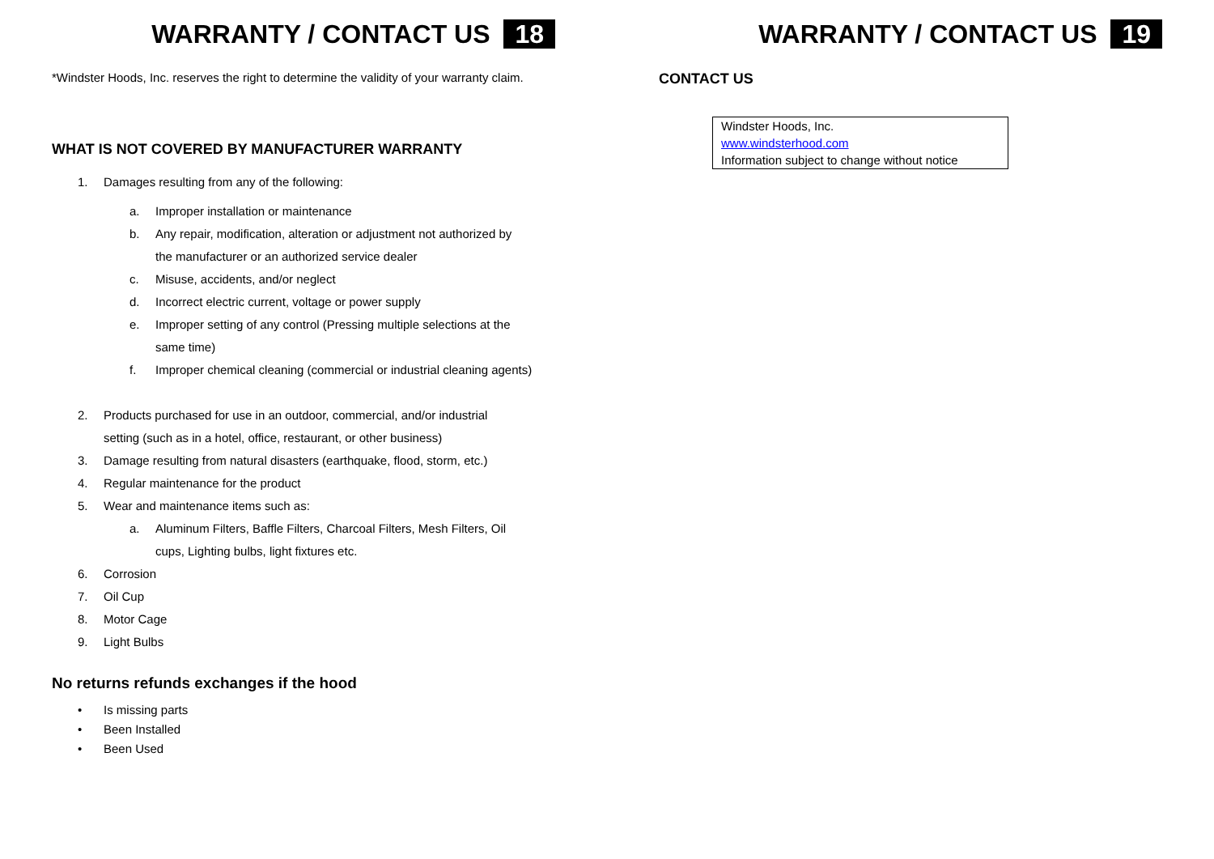WARRANTY / CONTACT US 18
*Windster Hoods, Inc. reserves the right to determine the validity of your warranty claim.
WHAT IS NOT COVERED BY MANUFACTURER WARRANTY
1. Damages resulting from any of the following:
a. Improper installation or maintenance
b. Any repair, modification, alteration or adjustment not authorized by
the manufacturer or an authorized service dealer
c. Misuse, accidents, and/or neglect
d. Incorrect electric current, voltage or power supply
e. Improper setting of any control (Pressing multiple selections at the
same time)
f. Improper chemical cleaning (commercial or industrial cleaning agents)
2. Products purchased for use in an outdoor, commercial, and/or industrial
setting (such as in a hotel, office, restaurant, or other business)
3. Damage resulting from natural disasters (earthquake, flood, storm, etc.)
4. Regular maintenance for the product
5. Wear and maintenance items such as:
a. Aluminum Filters, Baffle Filters, Charcoal Filters, Mesh Filters, Oil
cups, Lighting bulbs, light fixtures etc.
6. Corrosion
7. Oil Cup
8. Motor Cage
9. Light Bulbs
No returns refunds exchanges if the hood
• Is missing parts
• Been Installed
• Been Used
WARRANTY / CONTACT US 19
CONTACT US
| Windster Hoods, Inc. www.windsterhood.com Information subject to change without notice |